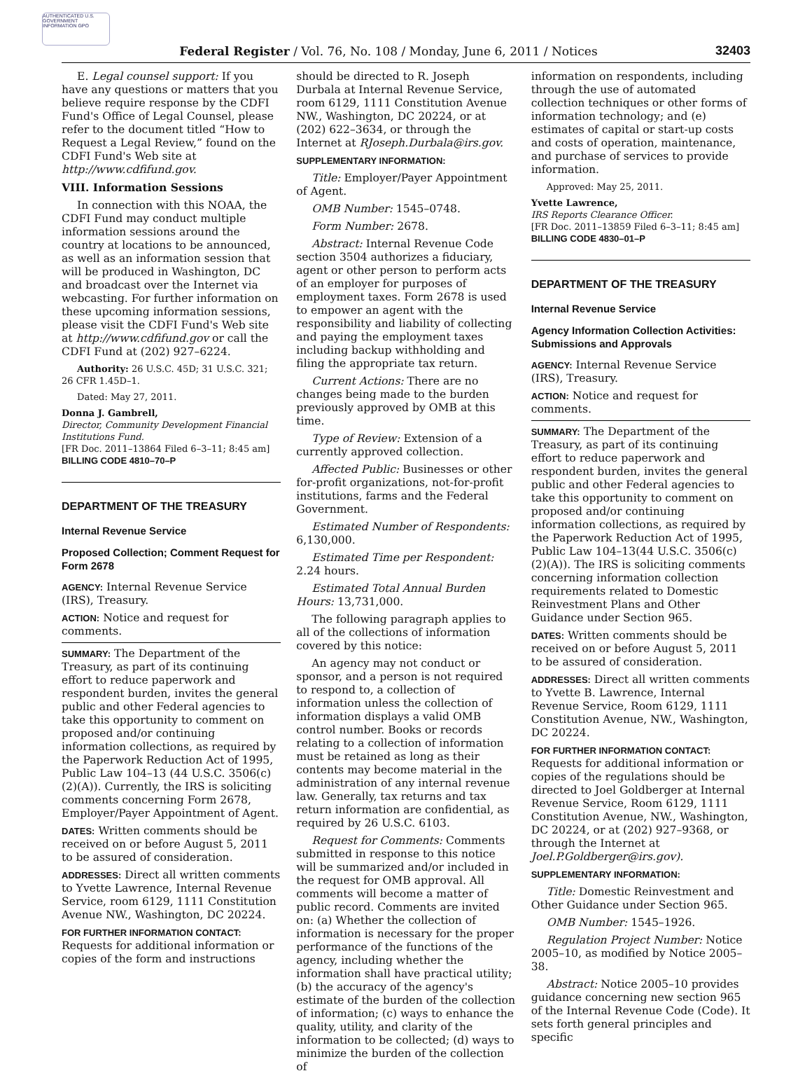AUTHENTICATED U.S. GOVERNMENT INFORMATION GPO
Federal Register / Vol. 76, No. 108 / Monday, June 6, 2011 / Notices 32403
E. Legal counsel support: If you have any questions or matters that you believe require response by the CDFI Fund's Office of Legal Counsel, please refer to the document titled “How to Request a Legal Review,” found on the CDFI Fund's Web site at http://www.cdfifund.gov.
VIII. Information Sessions
In connection with this NOAA, the CDFI Fund may conduct multiple information sessions around the country at locations to be announced, as well as an information session that will be produced in Washington, DC and broadcast over the Internet via webcasting. For further information on these upcoming information sessions, please visit the CDFI Fund's Web site at http://www.cdfifund.gov or call the CDFI Fund at (202) 927–6224.
Authority: 26 U.S.C. 45D; 31 U.S.C. 321; 26 CFR 1.45D–1.
Dated: May 27, 2011.
Donna J. Gambrell,
Director, Community Development Financial Institutions Fund.
[FR Doc. 2011–13864 Filed 6–3–11; 8:45 am]
BILLING CODE 4810–70–P
DEPARTMENT OF THE TREASURY
Internal Revenue Service
Proposed Collection; Comment Request for Form 2678
AGENCY: Internal Revenue Service (IRS), Treasury.
ACTION: Notice and request for comments.
SUMMARY: The Department of the Treasury, as part of its continuing effort to reduce paperwork and respondent burden, invites the general public and other Federal agencies to take this opportunity to comment on proposed and/or continuing information collections, as required by the Paperwork Reduction Act of 1995, Public Law 104–13 (44 U.S.C. 3506(c)(2)(A)). Currently, the IRS is soliciting comments concerning Form 2678, Employer/Payer Appointment of Agent.
DATES: Written comments should be received on or before August 5, 2011 to be assured of consideration.
ADDRESSES: Direct all written comments to Yvette Lawrence, Internal Revenue Service, room 6129, 1111 Constitution Avenue NW., Washington, DC 20224.
FOR FURTHER INFORMATION CONTACT: Requests for additional information or copies of the form and instructions
should be directed to R. Joseph Durbala at Internal Revenue Service, room 6129, 1111 Constitution Avenue NW., Washington, DC 20224, or at (202) 622–3634, or through the Internet at RJoseph.Durbala@irs.gov.
SUPPLEMENTARY INFORMATION:
Title: Employer/Payer Appointment of Agent.
OMB Number: 1545–0748.
Form Number: 2678.
Abstract: Internal Revenue Code section 3504 authorizes a fiduciary, agent or other person to perform acts of an employer for purposes of employment taxes. Form 2678 is used to empower an agent with the responsibility and liability of collecting and paying the employment taxes including backup withholding and filing the appropriate tax return.
Current Actions: There are no changes being made to the burden previously approved by OMB at this time.
Type of Review: Extension of a currently approved collection.
Affected Public: Businesses or other for-profit organizations, not-for-profit institutions, farms and the Federal Government.
Estimated Number of Respondents: 6,130,000.
Estimated Time per Respondent: 2.24 hours.
Estimated Total Annual Burden Hours: 13,731,000.
The following paragraph applies to all of the collections of information covered by this notice:
An agency may not conduct or sponsor, and a person is not required to respond to, a collection of information unless the collection of information displays a valid OMB control number. Books or records relating to a collection of information must be retained as long as their contents may become material in the administration of any internal revenue law. Generally, tax returns and tax return information are confidential, as required by 26 U.S.C. 6103.
Request for Comments: Comments submitted in response to this notice will be summarized and/or included in the request for OMB approval. All comments will become a matter of public record. Comments are invited on: (a) Whether the collection of information is necessary for the proper performance of the functions of the agency, including whether the information shall have practical utility; (b) the accuracy of the agency's estimate of the burden of the collection of information; (c) ways to enhance the quality, utility, and clarity of the information to be collected; (d) ways to minimize the burden of the collection of
information on respondents, including through the use of automated collection techniques or other forms of information technology; and (e) estimates of capital or start-up costs and costs of operation, maintenance, and purchase of services to provide information.
Approved: May 25, 2011.
Yvette Lawrence,
IRS Reports Clearance Officer.
[FR Doc. 2011–13859 Filed 6–3–11; 8:45 am]
BILLING CODE 4830–01–P
DEPARTMENT OF THE TREASURY
Internal Revenue Service
Agency Information Collection Activities: Submissions and Approvals
AGENCY: Internal Revenue Service (IRS), Treasury.
ACTION: Notice and request for comments.
SUMMARY: The Department of the Treasury, as part of its continuing effort to reduce paperwork and respondent burden, invites the general public and other Federal agencies to take this opportunity to comment on proposed and/or continuing information collections, as required by the Paperwork Reduction Act of 1995, Public Law 104–13(44 U.S.C. 3506(c)(2)(A)). The IRS is soliciting comments concerning information collection requirements related to Domestic Reinvestment Plans and Other Guidance under Section 965.
DATES: Written comments should be received on or before August 5, 2011 to be assured of consideration.
ADDRESSES: Direct all written comments to Yvette B. Lawrence, Internal Revenue Service, Room 6129, 1111 Constitution Avenue, NW., Washington, DC 20224.
FOR FURTHER INFORMATION CONTACT: Requests for additional information or copies of the regulations should be directed to Joel Goldberger at Internal Revenue Service, Room 6129, 1111 Constitution Avenue, NW., Washington, DC 20224, or at (202) 927–9368, or through the Internet at Joel.P.Goldberger@irs.gov).
SUPPLEMENTARY INFORMATION:
Title: Domestic Reinvestment and Other Guidance under Section 965.
OMB Number: 1545–1926.
Regulation Project Number: Notice 2005–10, as modified by Notice 2005–38.
Abstract: Notice 2005–10 provides guidance concerning new section 965 of the Internal Revenue Code (Code). It sets forth general principles and specific